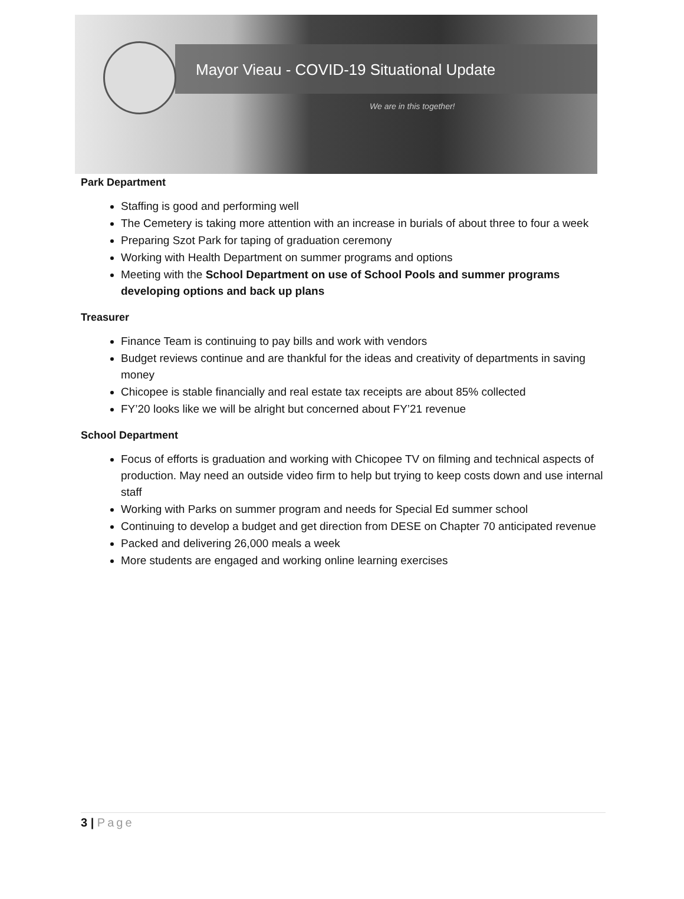Mayor Vieau - COVID-19 Situational Update
We are in this together!
Park Department
Staffing is good and performing well
The Cemetery is taking more attention with an increase in burials of about three to four a week
Preparing Szot Park for taping of graduation ceremony
Working with Health Department on summer programs and options
Meeting with the School Department on use of School Pools and summer programs developing options and back up plans
Treasurer
Finance Team is continuing to pay bills and work with vendors
Budget reviews continue and are thankful for the ideas and creativity of departments in saving money
Chicopee is stable financially and real estate tax receipts are about 85% collected
FY’20 looks like we will be alright but concerned about FY’21 revenue
School Department
Focus of efforts is graduation and working with Chicopee TV on filming and technical aspects of production. May need an outside video firm to help but trying to keep costs down and use internal staff
Working with Parks on summer program and needs for Special Ed summer school
Continuing to develop a budget and get direction from DESE on Chapter 70 anticipated revenue
Packed and delivering 26,000 meals a week
More students are engaged and working online learning exercises
3 | Page